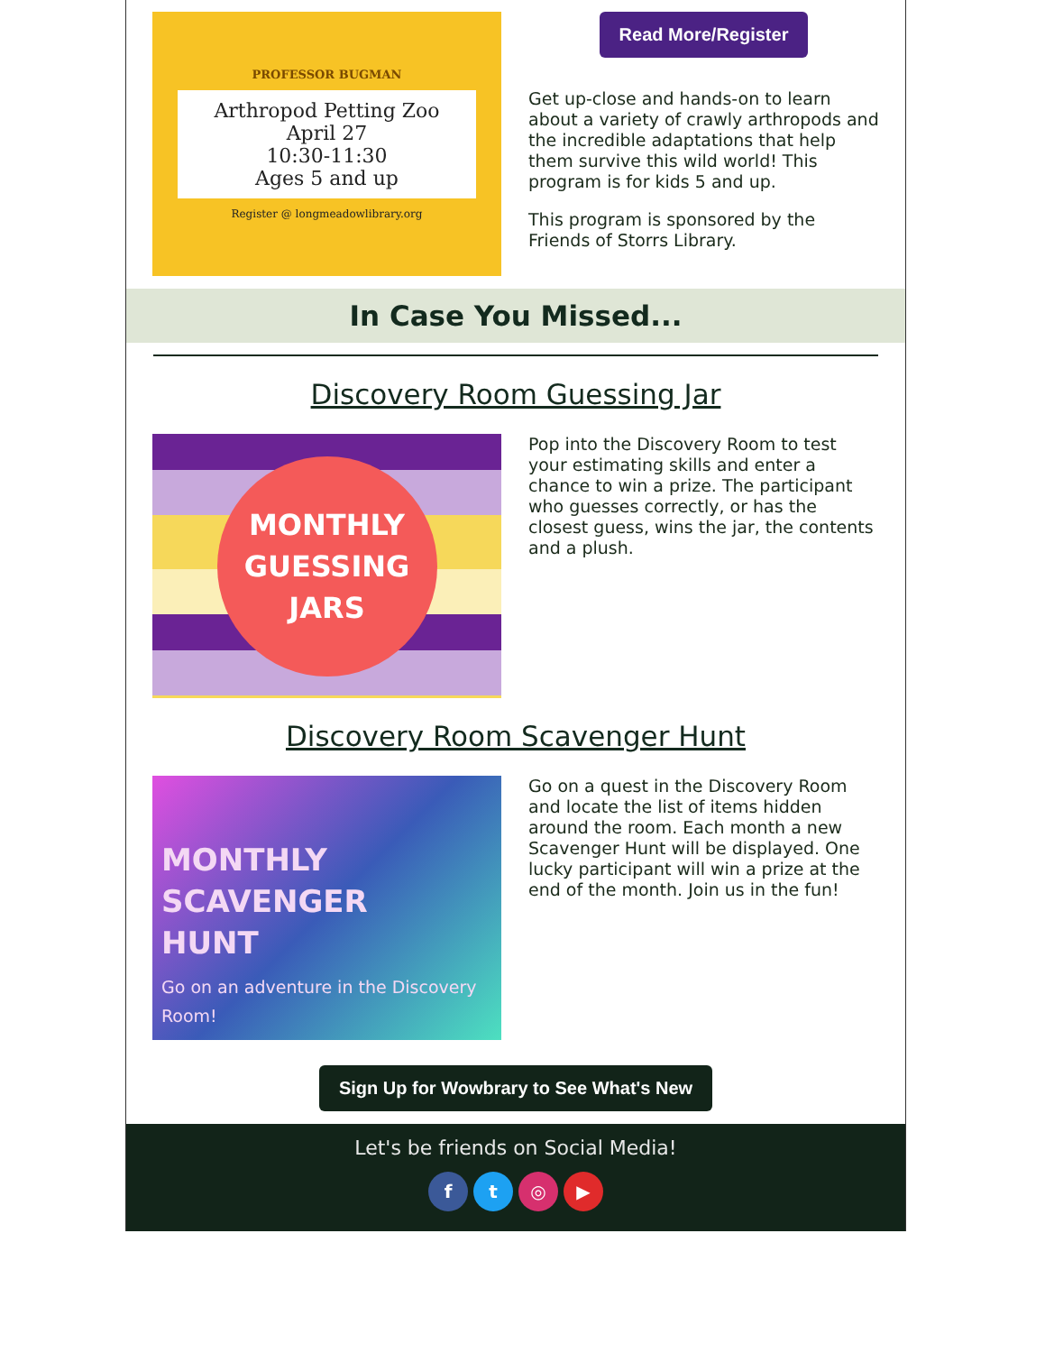PROFESSOR BUGMAN
Arthropod Petting Zoo
April 27
10:30-11:30
Ages 5 and up
Register @ longmeadowlibrary.org
Read More/Register
Get up-close and hands-on to learn about a variety of crawly arthropods and the incredible adaptations that help them survive this wild world! This program is for kids 5 and up.
This program is sponsored by the Friends of Storrs Library.
In Case You Missed...
Discovery Room Guessing Jar
MONTHLY
GUESSING
JARS
Pop into the Discovery Room to test your estimating skills and enter a chance to win a prize. The participant who guesses correctly, or has the closest guess, wins the jar, the contents and a plush.
Discovery Room Scavenger Hunt
MONTHLY
SCAVENGER
HUNT
Go on an adventure in the Discovery Room!
Go on a quest in the Discovery Room and locate the list of items hidden around the room. Each month a new Scavenger Hunt will be displayed. One lucky participant will win a prize at the end of the month. Join us in the fun!
Sign Up for Wowbrary to See What's New
Let's be friends on Social Media!
ft ◎ ▶